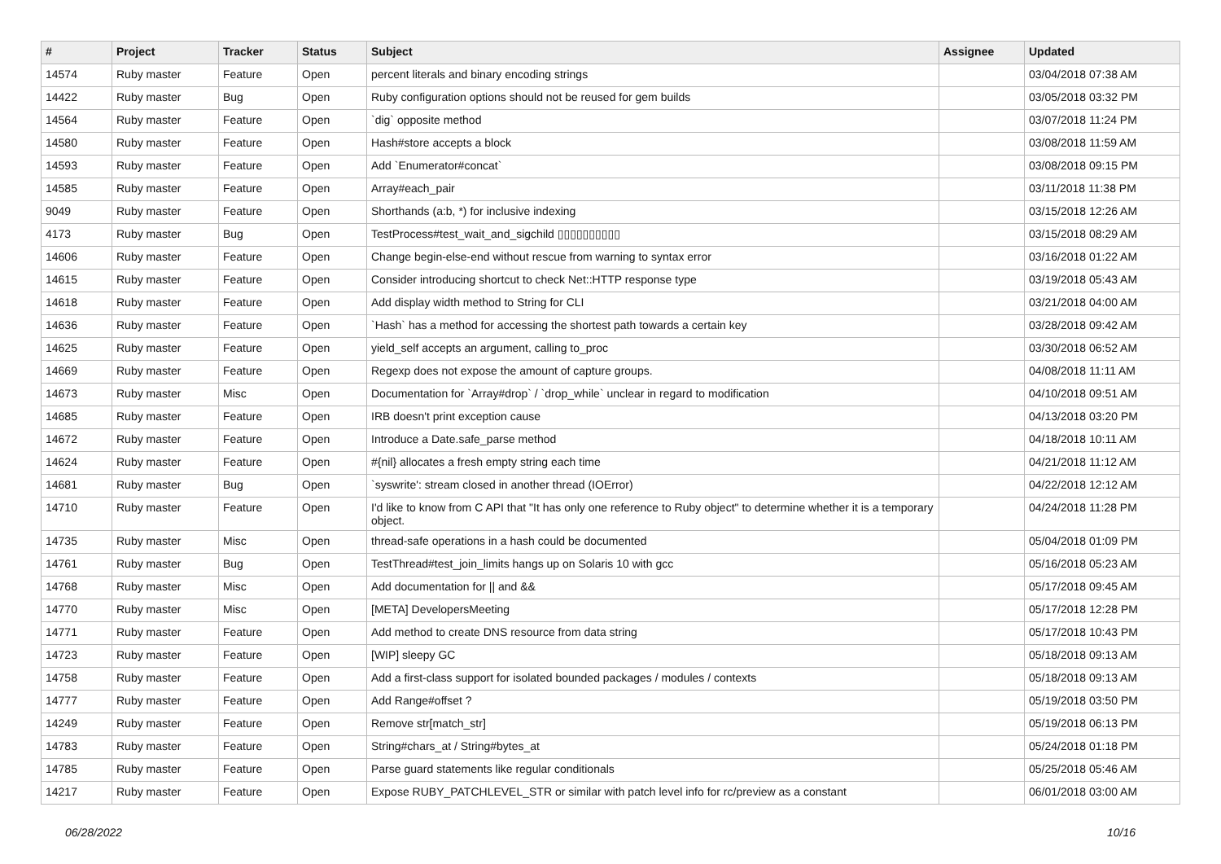| # | Project | Tracker | Status | Subject | Assignee | Updated |
| --- | --- | --- | --- | --- | --- | --- |
| 14574 | Ruby master | Feature | Open | percent literals and binary encoding strings | | 03/04/2018 07:38 AM |
| 14422 | Ruby master | Bug | Open | Ruby configuration options should not be reused for gem builds | | 03/05/2018 03:32 PM |
| 14564 | Ruby master | Feature | Open | `dig` opposite method | | 03/07/2018 11:24 PM |
| 14580 | Ruby master | Feature | Open | Hash#store accepts a block | | 03/08/2018 11:59 AM |
| 14593 | Ruby master | Feature | Open | Add `Enumerator#concat` | | 03/08/2018 09:15 PM |
| 14585 | Ruby master | Feature | Open | Array#each_pair | | 03/11/2018 11:38 PM |
| 9049 | Ruby master | Feature | Open | Shorthands (a:b, *) for inclusive indexing | | 03/15/2018 12:26 AM |
| 4173 | Ruby master | Bug | Open | TestProcess#test_wait_and_sigchild ▯▯▯▯▯▯▯▯▯▯ | | 03/15/2018 08:29 AM |
| 14606 | Ruby master | Feature | Open | Change begin-else-end without rescue from warning to syntax error | | 03/16/2018 01:22 AM |
| 14615 | Ruby master | Feature | Open | Consider introducing shortcut to check Net::HTTP response type | | 03/19/2018 05:43 AM |
| 14618 | Ruby master | Feature | Open | Add display width method to String for CLI | | 03/21/2018 04:00 AM |
| 14636 | Ruby master | Feature | Open | `Hash` has a method for accessing the shortest path towards a certain key | | 03/28/2018 09:42 AM |
| 14625 | Ruby master | Feature | Open | yield_self accepts an argument, calling to_proc | | 03/30/2018 06:52 AM |
| 14669 | Ruby master | Feature | Open | Regexp does not expose the amount of capture groups. | | 04/08/2018 11:11 AM |
| 14673 | Ruby master | Misc | Open | Documentation for `Array#drop` / `drop_while` unclear in regard to modification | | 04/10/2018 09:51 AM |
| 14685 | Ruby master | Feature | Open | IRB doesn't print exception cause | | 04/13/2018 03:20 PM |
| 14672 | Ruby master | Feature | Open | Introduce a Date.safe_parse method | | 04/18/2018 10:11 AM |
| 14624 | Ruby master | Feature | Open | #{nil} allocates a fresh empty string each time | | 04/21/2018 11:12 AM |
| 14681 | Ruby master | Bug | Open | `syswrite': stream closed in another thread (IOError) | | 04/22/2018 12:12 AM |
| 14710 | Ruby master | Feature | Open | I'd like to know from C API that "It has only one reference to Ruby object" to determine whether it is a temporary object. | | 04/24/2018 11:28 PM |
| 14735 | Ruby master | Misc | Open | thread-safe operations in a hash could be documented | | 05/04/2018 01:09 PM |
| 14761 | Ruby master | Bug | Open | TestThread#test_join_limits hangs up on Solaris 10 with gcc | | 05/16/2018 05:23 AM |
| 14768 | Ruby master | Misc | Open | Add documentation for // and && | | 05/17/2018 09:45 AM |
| 14770 | Ruby master | Misc | Open | [META] DevelopersMeeting | | 05/17/2018 12:28 PM |
| 14771 | Ruby master | Feature | Open | Add method to create DNS resource from data string | | 05/17/2018 10:43 PM |
| 14723 | Ruby master | Feature | Open | [WIP] sleepy GC | | 05/18/2018 09:13 AM |
| 14758 | Ruby master | Feature | Open | Add a first-class support for isolated bounded packages / modules / contexts | | 05/18/2018 09:13 AM |
| 14777 | Ruby master | Feature | Open | Add Range#offset ? | | 05/19/2018 03:50 PM |
| 14249 | Ruby master | Feature | Open | Remove str[match_str] | | 05/19/2018 06:13 PM |
| 14783 | Ruby master | Feature | Open | String#chars_at / String#bytes_at | | 05/24/2018 01:18 PM |
| 14785 | Ruby master | Feature | Open | Parse guard statements like regular conditionals | | 05/25/2018 05:46 AM |
| 14217 | Ruby master | Feature | Open | Expose RUBY_PATCHLEVEL_STR or similar with patch level info for rc/preview as a constant | | 06/01/2018 03:00 AM |
06/28/2022 10/16